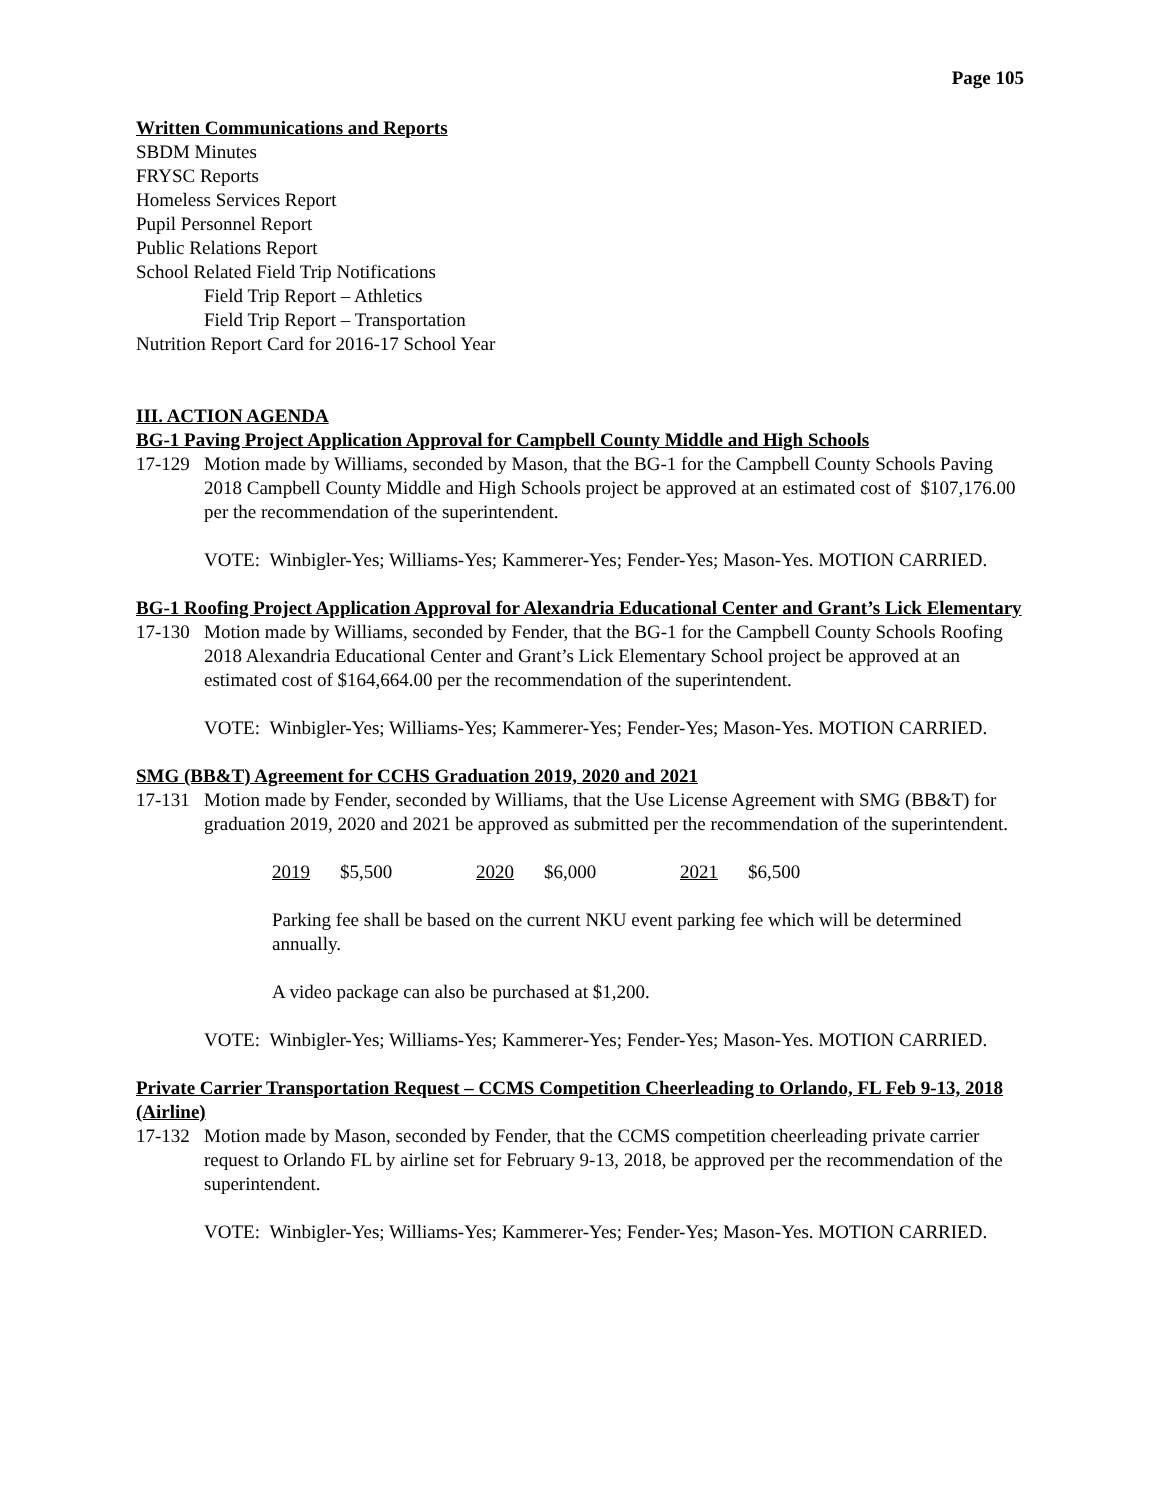Page 105
Written Communications and Reports
SBDM Minutes
FRYSC Reports
Homeless Services Report
Pupil Personnel Report
Public Relations Report
School Related Field Trip Notifications
Field Trip Report – Athletics
Field Trip Report – Transportation
Nutrition Report Card for 2016-17 School Year
III. ACTION AGENDA
BG-1 Paving Project Application Approval for Campbell County Middle and High Schools
17-129
Motion made by Williams, seconded by Mason, that the BG-1 for the Campbell County Schools Paving 2018 Campbell County Middle and High Schools project be approved at an estimated cost of $107,176.00 per the recommendation of the superintendent.
VOTE: Winbigler-Yes; Williams-Yes; Kammerer-Yes; Fender-Yes; Mason-Yes. MOTION CARRIED.
BG-1 Roofing Project Application Approval for Alexandria Educational Center and Grant’s Lick Elementary
17-130
Motion made by Williams, seconded by Fender, that the BG-1 for the Campbell County Schools Roofing 2018 Alexandria Educational Center and Grant’s Lick Elementary School project be approved at an estimated cost of $164,664.00 per the recommendation of the superintendent.
VOTE: Winbigler-Yes; Williams-Yes; Kammerer-Yes; Fender-Yes; Mason-Yes. MOTION CARRIED.
SMG (BB&T) Agreement for CCHS Graduation 2019, 2020 and 2021
17-131
Motion made by Fender, seconded by Williams, that the Use License Agreement with SMG (BB&T) for graduation 2019, 2020 and 2021 be approved as submitted per the recommendation of the superintendent.
2019 $5,500 2020 $6,000 2021 $6,500
Parking fee shall be based on the current NKU event parking fee which will be determined annually.
A video package can also be purchased at $1,200.
VOTE: Winbigler-Yes; Williams-Yes; Kammerer-Yes; Fender-Yes; Mason-Yes. MOTION CARRIED.
Private Carrier Transportation Request – CCMS Competition Cheerleading to Orlando, FL Feb 9-13, 2018 (Airline)
17-132
Motion made by Mason, seconded by Fender, that the CCMS competition cheerleading private carrier request to Orlando FL by airline set for February 9-13, 2018, be approved per the recommendation of the superintendent.
VOTE: Winbigler-Yes; Williams-Yes; Kammerer-Yes; Fender-Yes; Mason-Yes. MOTION CARRIED.